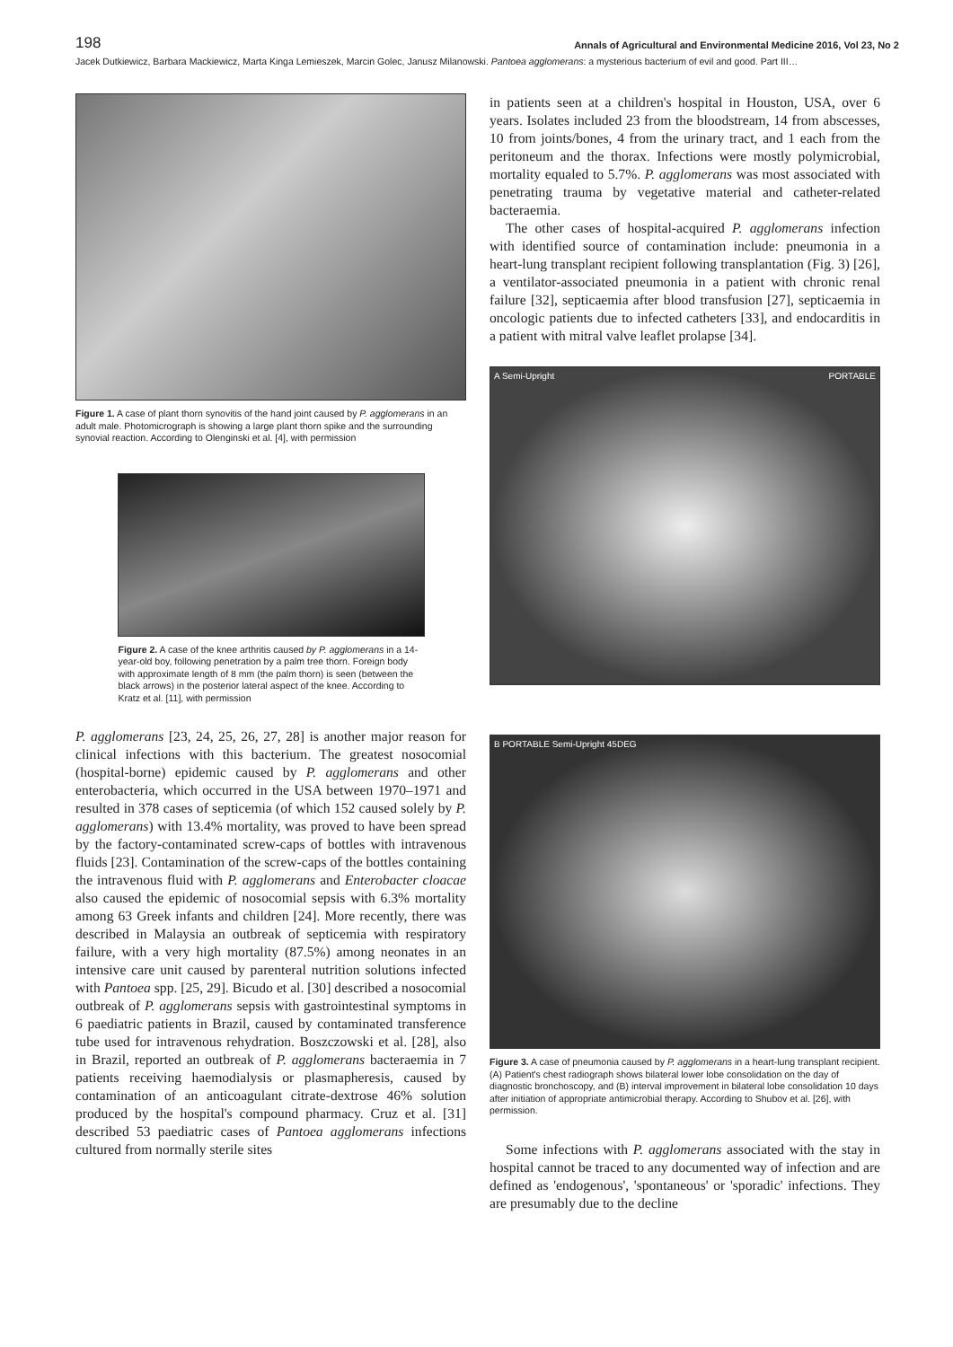198 Annals of Agricultural and Environmental Medicine 2016, Vol 23, No 2
Jacek Dutkiewicz, Barbara Mackiewicz, Marta Kinga Lemieszek, Marcin Golec, Janusz Milanowski. Pantoea agglomerans: a mysterious bacterium of evil and good. Part III…
Figure 1. A case of plant thorn synovitis of the hand joint caused by P. agglomerans in an adult male. Photomicrograph is showing a large plant thorn spike and the surrounding synovial reaction. According to Olenginski et al. [4], with permission
Figure 2. A case of the knee arthritis caused by P. agglomerans in a 14-year-old boy, following penetration by a palm tree thorn. Foreign body with approximate length of 8 mm (the palm thorn) is seen (between the black arrows) in the posterior lateral aspect of the knee. According to Kratz et al. [11], with permission
P. agglomerans [23, 24, 25, 26, 27, 28] is another major reason for clinical infections with this bacterium. The greatest nosocomial (hospital-borne) epidemic caused by P. agglomerans and other enterobacteria, which occurred in the USA between 1970–1971 and resulted in 378 cases of septicemia (of which 152 caused solely by P. agglomerans) with 13.4% mortality, was proved to have been spread by the factory-contaminated screw-caps of bottles with intravenous fluids [23]. Contamination of the screw-caps of the bottles containing the intravenous fluid with P. agglomerans and Enterobacter cloacae also caused the epidemic of nosocomial sepsis with 6.3% mortality among 63 Greek infants and children [24]. More recently, there was described in Malaysia an outbreak of septicemia with respiratory failure, with a very high mortality (87.5%) among neonates in an intensive care unit caused by parenteral nutrition solutions infected with Pantoea spp. [25, 29]. Bicudo et al. [30] described a nosocomial outbreak of P. agglomerans sepsis with gastrointestinal symptoms in 6 paediatric patients in Brazil, caused by contaminated transference tube used for intravenous rehydration. Boszczowski et al. [28], also in Brazil, reported an outbreak of P. agglomerans bacteraemia in 7 patients receiving haemodialysis or plasmapheresis, caused by contamination of an anticoagulant citrate-dextrose 46% solution produced by the hospital's compound pharmacy. Cruz et al. [31] described 53 paediatric cases of Pantoea agglomerans infections cultured from normally sterile sites
in patients seen at a children's hospital in Houston, USA, over 6 years. Isolates included 23 from the bloodstream, 14 from abscesses, 10 from joints/bones, 4 from the urinary tract, and 1 each from the peritoneum and the thorax. Infections were mostly polymicrobial, mortality equaled to 5.7%. P. agglomerans was most associated with penetrating trauma by vegetative material and catheter-related bacteraemia.
The other cases of hospital-acquired P. agglomerans infection with identified source of contamination include: pneumonia in a heart-lung transplant recipient following transplantation (Fig. 3) [26], a ventilator-associated pneumonia in a patient with chronic renal failure [32], septicaemia after blood transfusion [27], septicaemia in oncologic patients due to infected catheters [33], and endocarditis in a patient with mitral valve leaflet prolapse [34].
A Semi-Upright PORTABLE
B PORTABLE Semi-Upright 45DEG
Figure 3. A case of pneumonia caused by P. agglomerans in a heart-lung transplant recipient. (A) Patient's chest radiograph shows bilateral lower lobe consolidation on the day of diagnostic bronchoscopy, and (B) interval improvement in bilateral lobe consolidation 10 days after initiation of appropriate antimicrobial therapy. According to Shubov et al. [26], with permission.
Some infections with P. agglomerans associated with the stay in hospital cannot be traced to any documented way of infection and are defined as 'endogenous', 'spontaneous' or 'sporadic' infections. They are presumably due to the decline